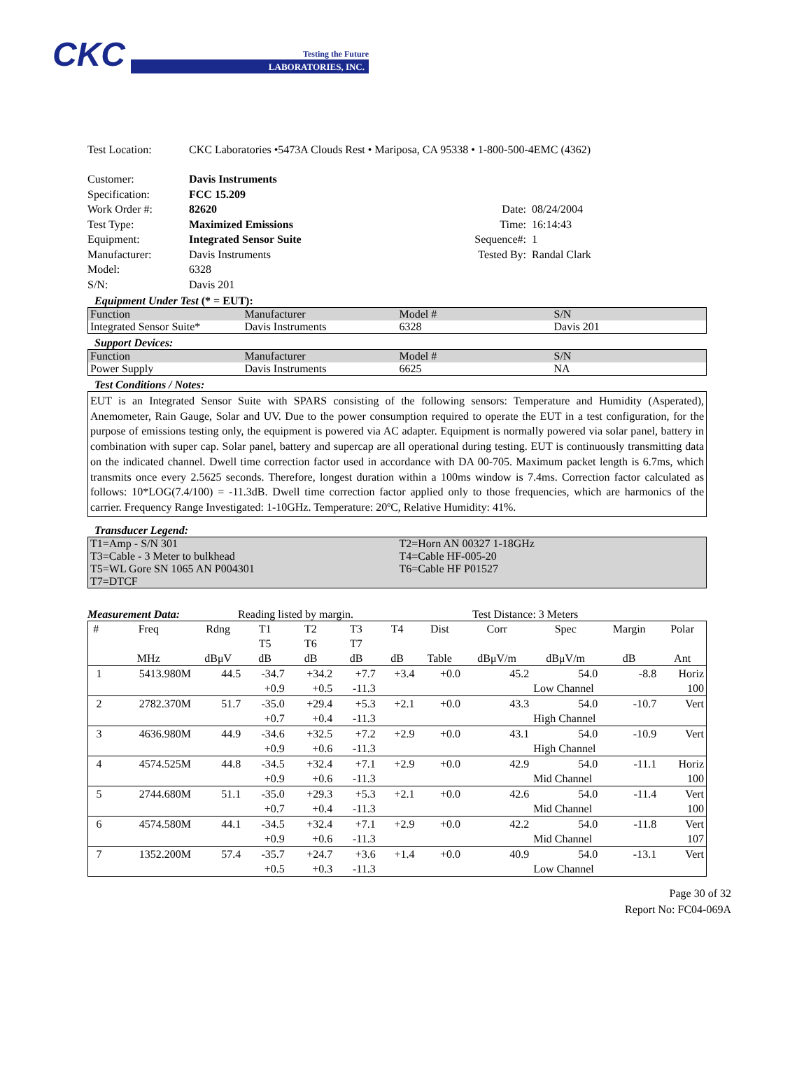CKC
Testing the Future
LABORATORIES, INC.
Test Location: CKC Laboratories •5473A Clouds Rest • Mariposa, CA 95338 • 1-800-500-4EMC (4362)
Customer: Davis Instruments Specification: FCC 15.209 Work Order #: 82620 Date: 08/24/2004 Test Type: Maximized Emissions Time: 16:14:43 Equipment: Integrated Sensor Suite Sequence#: 1 Manufacturer: Davis Instruments Tested By: Randal Clark Model: 6328 S/N: Davis 201
Equipment Under Test (* = EUT):
| Function | Manufacturer | Model # | S/N |
| Integrated Sensor Suite* | Davis Instruments | 6328 | Davis 201 |
Support Devices:
| Function | Manufacturer | Model # | S/N |
| Power Supply | Davis Instruments | 6625 | NA |
Test Conditions / Notes:
EUT is an Integrated Sensor Suite with SPARS consisting of the following sensors: Temperature and Humidity (Asperated), Anemometer, Rain Gauge, Solar and UV. Due to the power consumption required to operate the EUT in a test configuration, for the purpose of emissions testing only, the equipment is powered via AC adapter. Equipment is normally powered via solar panel, battery in combination with super cap. Solar panel, battery and supercap are all operational during testing. EUT is continuously transmitting data on the indicated channel. Dwell time correction factor used in accordance with DA 00-705. Maximum packet length is 6.7ms, which transmits once every 2.5625 seconds. Therefore, longest duration within a 100ms window is 7.4ms. Correction factor calculated as follows: 10*LOG(7.4/100) = -11.3dB. Dwell time correction factor applied only to those frequencies, which are harmonics of the carrier. Frequency Range Investigated: 1-10GHz. Temperature: 20ºC, Relative Humidity: 41%.
Transducer Legend:
| T1=Amp - S/N 301 | T2=Horn AN 00327 1-18GHz |
| T3=Cable - 3 Meter to bulkhead | T4=Cable HF-005-20 |
| T5=WL Gore SN 1065 AN P004301 | T6=Cable HF P01527 |
| T7=DTCF | |
Measurement Data: Reading listed by margin. Test Distance: 3 Meters
| # | Freq | Rdng | T1 | T2 | T3 | T4 | Dist | Corr | Spec | Margin | Polar |
| --- | --- | --- | --- | --- | --- | --- | --- | --- | --- | --- | --- |
| | | | T5 | T6 | T7 | | | | | | |
| | MHz | dBμV | dB | dB | dB | dB | Table | dBμV/m | dBμV/m | dB | Ant |
| 1 | 5413.980M | 44.5 | -34.7 | +34.2 | +7.7 | +3.4 | +0.0 | 45.2 | 54.0 | -8.8 | Horiz |
| | | | +0.9 | +0.5 | -11.3 | | | | Low Channel | | 100 |
| 2 | 2782.370M | 51.7 | -35.0 | +29.4 | +5.3 | +2.1 | +0.0 | 43.3 | 54.0 | -10.7 | Vert |
| | | | +0.7 | +0.4 | -11.3 | | | | High Channel | | |
| 3 | 4636.980M | 44.9 | -34.6 | +32.5 | +7.2 | +2.9 | +0.0 | 43.1 | 54.0 | -10.9 | Vert |
| | | | +0.9 | +0.6 | -11.3 | | | | High Channel | | |
| 4 | 4574.525M | 44.8 | -34.5 | +32.4 | +7.1 | +2.9 | +0.0 | 42.9 | 54.0 | -11.1 | Horiz |
| | | | +0.9 | +0.6 | -11.3 | | | | Mid Channel | | 100 |
| 5 | 2744.680M | 51.1 | -35.0 | +29.3 | +5.3 | +2.1 | +0.0 | 42.6 | 54.0 | -11.4 | Vert |
| | | | +0.7 | +0.4 | -11.3 | | | | Mid Channel | | 100 |
| 6 | 4574.580M | 44.1 | -34.5 | +32.4 | +7.1 | +2.9 | +0.0 | 42.2 | 54.0 | -11.8 | Vert |
| | | | +0.9 | +0.6 | -11.3 | | | | Mid Channel | | 107 |
| 7 | 1352.200M | 57.4 | -35.7 | +24.7 | +3.6 | +1.4 | +0.0 | 40.9 | 54.0 | -13.1 | Vert |
| | | | +0.5 | +0.3 | -11.3 | | | | Low Channel | | |
Page 30 of 32
Report No: FC04-069A